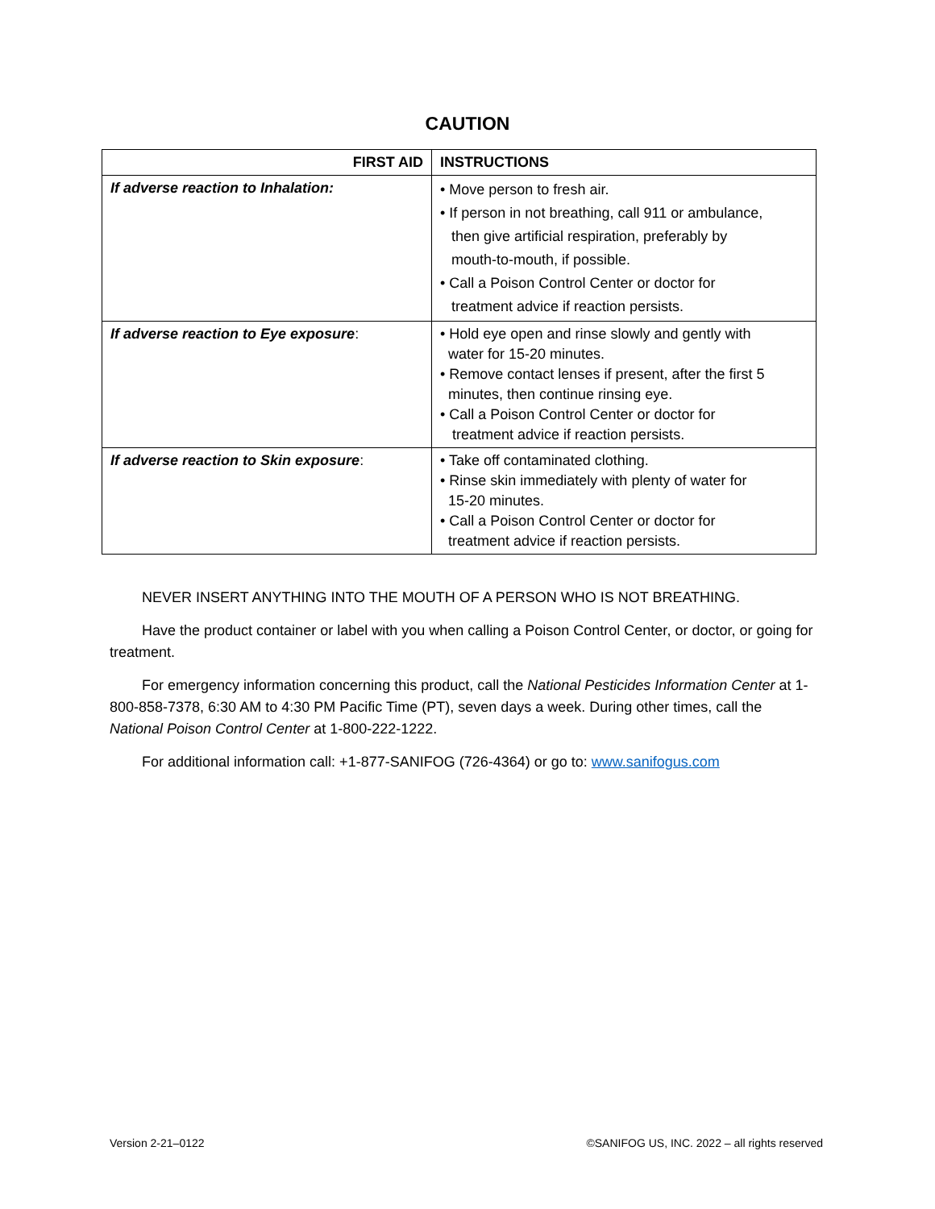CAUTION
| FIRST AID | INSTRUCTIONS |
| --- | --- |
| If adverse reaction to Inhalation: | • Move person to fresh air. • If person in not breathing, call 911 or ambulance, then give artificial respiration, preferably by mouth-to-mouth, if possible. • Call a Poison Control Center or doctor for treatment advice if reaction persists. |
| If adverse reaction to Eye exposure : | • Hold eye open and rinse slowly and gently with water for 15-20 minutes. • Remove contact lenses if present, after the first 5 minutes, then continue rinsing eye. • Call a Poison Control Center or doctor for treatment advice if reaction persists. |
| If adverse reaction to Skin exposure : | • Take off contaminated clothing. • Rinse skin immediately with plenty of water for 15-20 minutes. • Call a Poison Control Center or doctor for treatment advice if reaction persists. |
NEVER INSERT ANYTHING INTO THE MOUTH OF A PERSON WHO IS NOT BREATHING.
Have the product container or label with you when calling a Poison Control Center, or doctor, or going for treatment.
For emergency information concerning this product, call the National Pesticides Information Center at 1-800-858-7378, 6:30 AM to 4:30 PM Pacific Time (PT), seven days a week. During other times, call the National Poison Control Center at 1-800-222-1222.
For additional information call: +1-877-SANIFOG (726-4364) or go to: www.sanifogus.com
Version 2-21–0122 ©SANIFOG US, INC. 2022 – all rights reserved